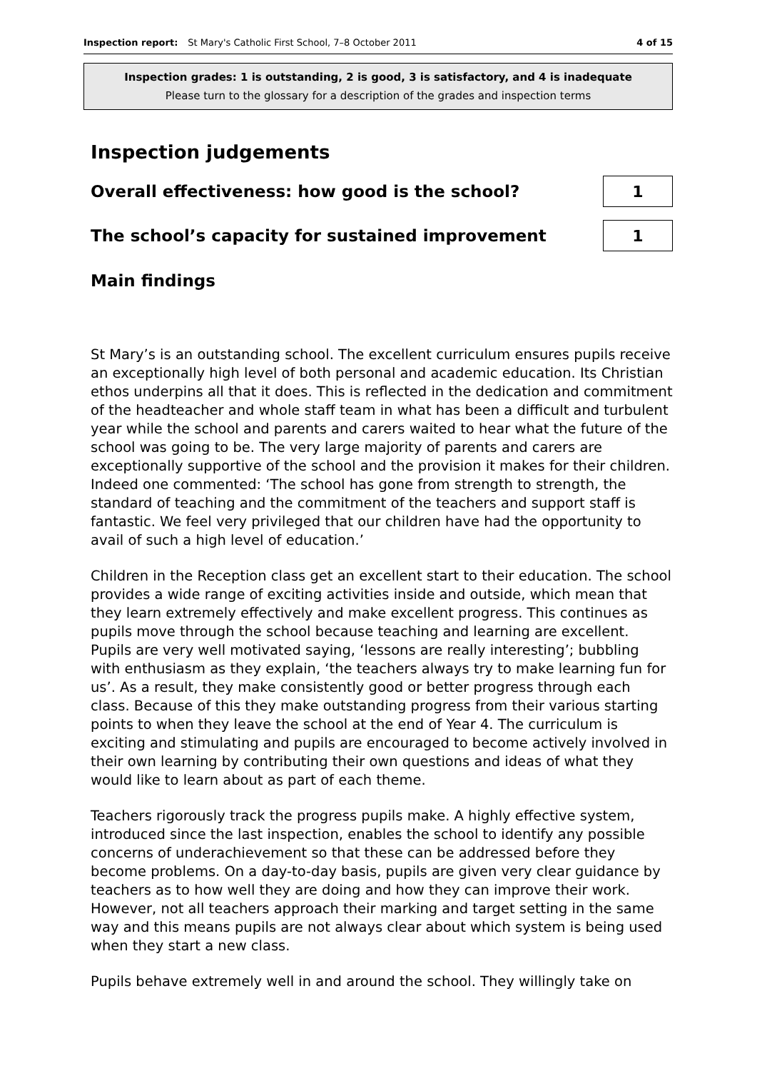Inspection report: St Mary's Catholic First School, 7–8 October 2011 4 of 15
Inspection grades: 1 is outstanding, 2 is good, 3 is satisfactory, and 4 is inadequate
Please turn to the glossary for a description of the grades and inspection terms
Inspection judgements
Overall effectiveness: how good is the school?
1
The school’s capacity for sustained improvement
1
Main findings
St Mary’s is an outstanding school. The excellent curriculum ensures pupils receive an exceptionally high level of both personal and academic education. Its Christian ethos underpins all that it does. This is reflected in the dedication and commitment of the headteacher and whole staff team in what has been a difficult and turbulent year while the school and parents and carers waited to hear what the future of the school was going to be. The very large majority of parents and carers are exceptionally supportive of the school and the provision it makes for their children. Indeed one commented: ‘The school has gone from strength to strength, the standard of teaching and the commitment of the teachers and support staff is fantastic. We feel very privileged that our children have had the opportunity to avail of such a high level of education.’
Children in the Reception class get an excellent start to their education. The school provides a wide range of exciting activities inside and outside, which mean that they learn extremely effectively and make excellent progress. This continues as pupils move through the school because teaching and learning are excellent. Pupils are very well motivated saying, ‘lessons are really interesting’; bubbling with enthusiasm as they explain, ‘the teachers always try to make learning fun for us’. As a result, they make consistently good or better progress through each class. Because of this they make outstanding progress from their various starting points to when they leave the school at the end of Year 4. The curriculum is exciting and stimulating and pupils are encouraged to become actively involved in their own learning by contributing their own questions and ideas of what they would like to learn about as part of each theme.
Teachers rigorously track the progress pupils make. A highly effective system, introduced since the last inspection, enables the school to identify any possible concerns of underachievement so that these can be addressed before they become problems. On a day-to-day basis, pupils are given very clear guidance by teachers as to how well they are doing and how they can improve their work. However, not all teachers approach their marking and target setting in the same way and this means pupils are not always clear about which system is being used when they start a new class.
Pupils behave extremely well in and around the school. They willingly take on